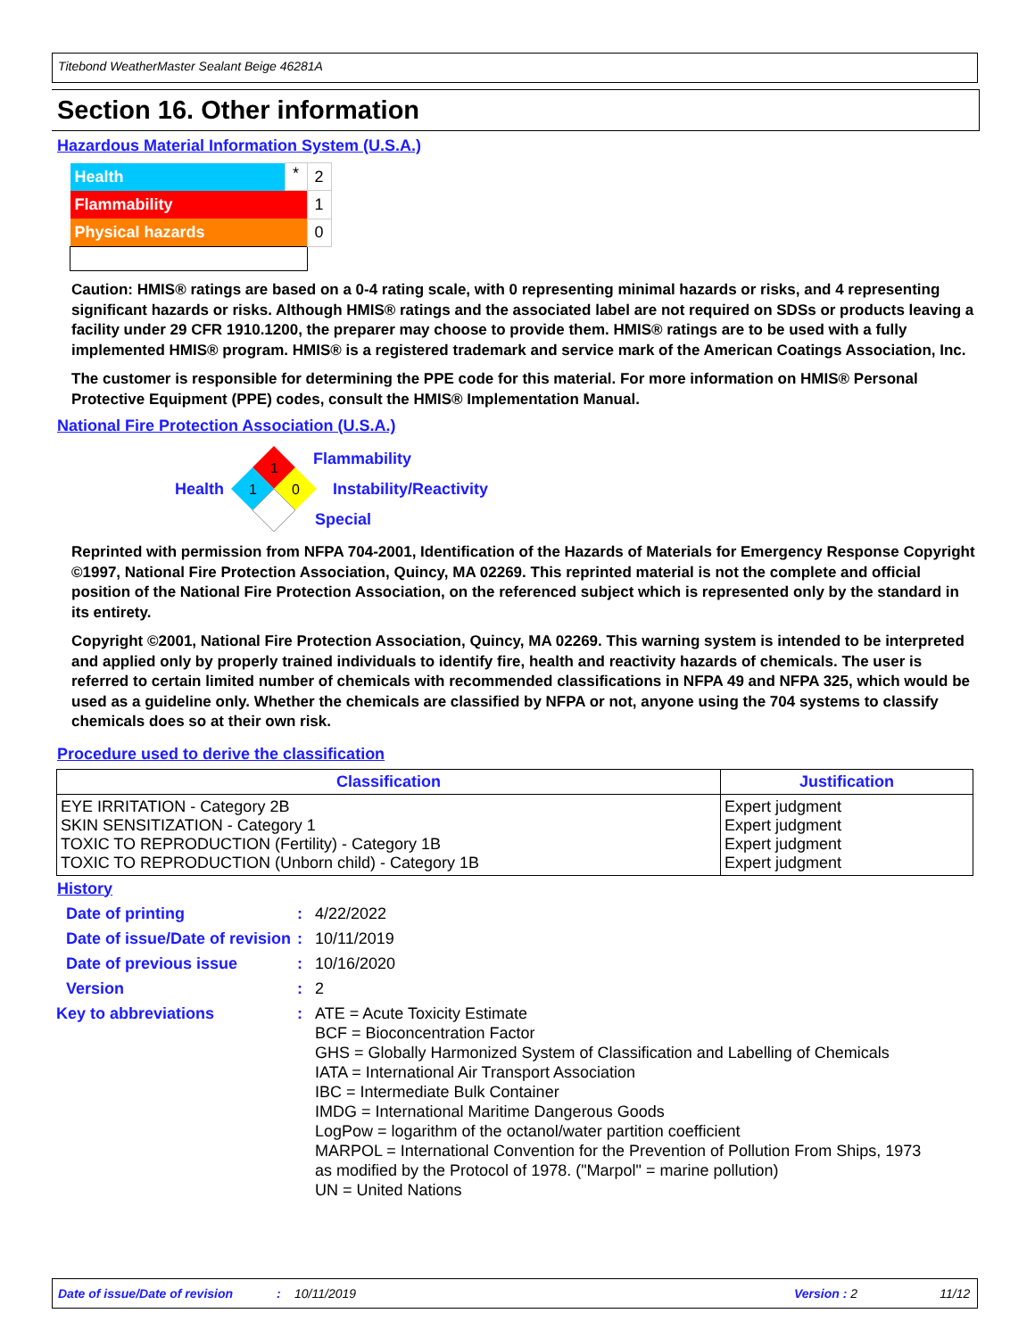Titebond WeatherMaster Sealant Beige 46281A
Section 16. Other information
Hazardous Material Information System (U.S.A.)
| Health | * | 2 |
| Flammability | | 1 |
| Physical hazards | | 0 |
Caution: HMIS® ratings are based on a 0-4 rating scale, with 0 representing minimal hazards or risks, and 4 representing significant hazards or risks. Although HMIS® ratings and the associated label are not required on SDSs or products leaving a facility under 29 CFR 1910.1200, the preparer may choose to provide them. HMIS® ratings are to be used with a fully implemented HMIS® program. HMIS® is a registered trademark and service mark of the American Coatings Association, Inc.
The customer is responsible for determining the PPE code for this material. For more information on HMIS® Personal Protective Equipment (PPE) codes, consult the HMIS® Implementation Manual.
National Fire Protection Association (U.S.A.)
Health
1
1
0
Flammability
Instability/Reactivity
Special
Reprinted with permission from NFPA 704-2001, Identification of the Hazards of Materials for Emergency Response Copyright ©1997, National Fire Protection Association, Quincy, MA 02269. This reprinted material is not the complete and official position of the National Fire Protection Association, on the referenced subject which is represented only by the standard in its entirety.
Copyright ©2001, National Fire Protection Association, Quincy, MA 02269. This warning system is intended to be interpreted and applied only by properly trained individuals to identify fire, health and reactivity hazards of chemicals. The user is referred to certain limited number of chemicals with recommended classifications in NFPA 49 and NFPA 325, which would be used as a guideline only. Whether the chemicals are classified by NFPA or not, anyone using the 704 systems to classify chemicals does so at their own risk.
Procedure used to derive the classification
| Classification | Justification |
| --- | --- |
| EYE IRRITATION - Category 2B SKIN SENSITIZATION - Category 1 TOXIC TO REPRODUCTION (Fertility) - Category 1B TOXIC TO REPRODUCTION (Unborn child) - Category 1B | Expert judgment Expert judgment Expert judgment Expert judgment |
History
Date of printing
:
4/22/2022
Date of issue/Date of revision
:
10/11/2019
Date of previous issue
:
10/16/2020
Version
:
2
Key to abbreviations
:
ATE = Acute Toxicity Estimate
BCF = Bioconcentration Factor
GHS = Globally Harmonized System of Classification and Labelling of Chemicals
IATA = International Air Transport Association
IBC = Intermediate Bulk Container
IMDG = International Maritime Dangerous Goods
LogPow = logarithm of the octanol/water partition coefficient
MARPOL = International Convention for the Prevention of Pollution From Ships, 1973 as modified by the Protocol of 1978. ("Marpol" = marine pollution)
UN = United Nations
Date of issue/Date of revision: 10/11/2019 Version : 2 11/12